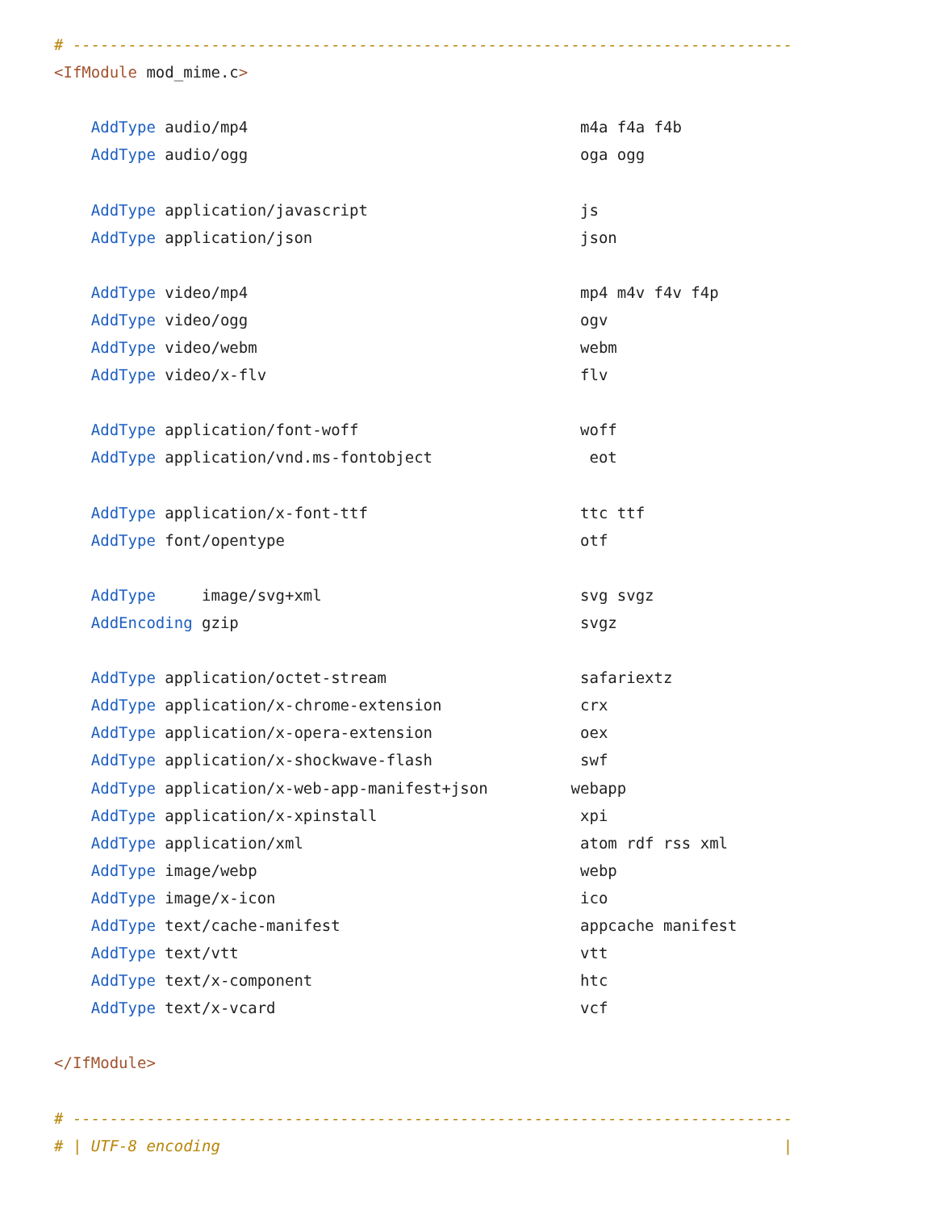# ------------------------------------------------------------------------------
<IfModule mod_mime.c>

    AddType audio/mp4                                    m4a f4a f4b
    AddType audio/ogg                                    oga ogg

    AddType application/javascript                       js
    AddType application/json                             json

    AddType video/mp4                                    mp4 m4v f4v f4p
    AddType video/ogg                                    ogv
    AddType video/webm                                   webm
    AddType video/x-flv                                  flv

    AddType application/font-woff                        woff
    AddType application/vnd.ms-fontobject                 eot

    AddType application/x-font-ttf                       ttc ttf
    AddType font/opentype                                otf

    AddType     image/svg+xml                            svg svgz
    AddEncoding gzip                                     svgz

    AddType application/octet-stream                     safariextz
    AddType application/x-chrome-extension               crx
    AddType application/x-opera-extension                oex
    AddType application/x-shockwave-flash                swf
    AddType application/x-web-app-manifest+json         webapp
    AddType application/x-xpinstall                      xpi
    AddType application/xml                              atom rdf rss xml
    AddType image/webp                                   webp
    AddType image/x-icon                                 ico
    AddType text/cache-manifest                          appcache manifest
    AddType text/vtt                                     vtt
    AddType text/x-component                             htc
    AddType text/x-vcard                                 vcf

</IfModule>

# ------------------------------------------------------------------------------
# | UTF-8 encoding                                                             |